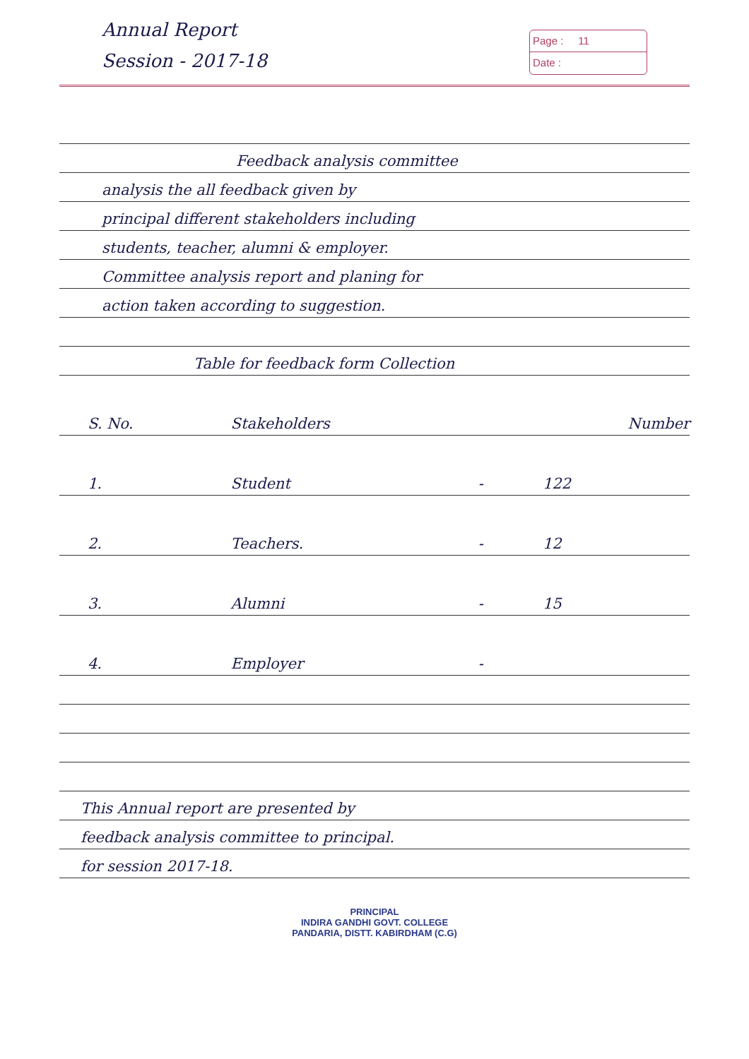Annual Report
Session - 2017-18
Page : 11
Date :
Feedback analysis committee
analysis the all feedback given by
principal different stakeholders including
students, teacher, alumni & employer.
Committee analysis report and planing for
action taken according to suggestion.
Table for feedback form Collection
| S. No. | Stakeholders | | Number |
| --- | --- | --- | --- |
| 1. | Student | - | 122 |
| 2. | Teachers. | - | 12 |
| 3. | Alumni | - | 15 |
| 4. | Employer | - | |
This Annual report are presented by
feedback analysis committee to principal.
for session 2017-18.
PRINCIPAL
INDIRA GANDHI GOVT. COLLEGE
PANDARIA, DISTT. KABIRDHAM (C.G)